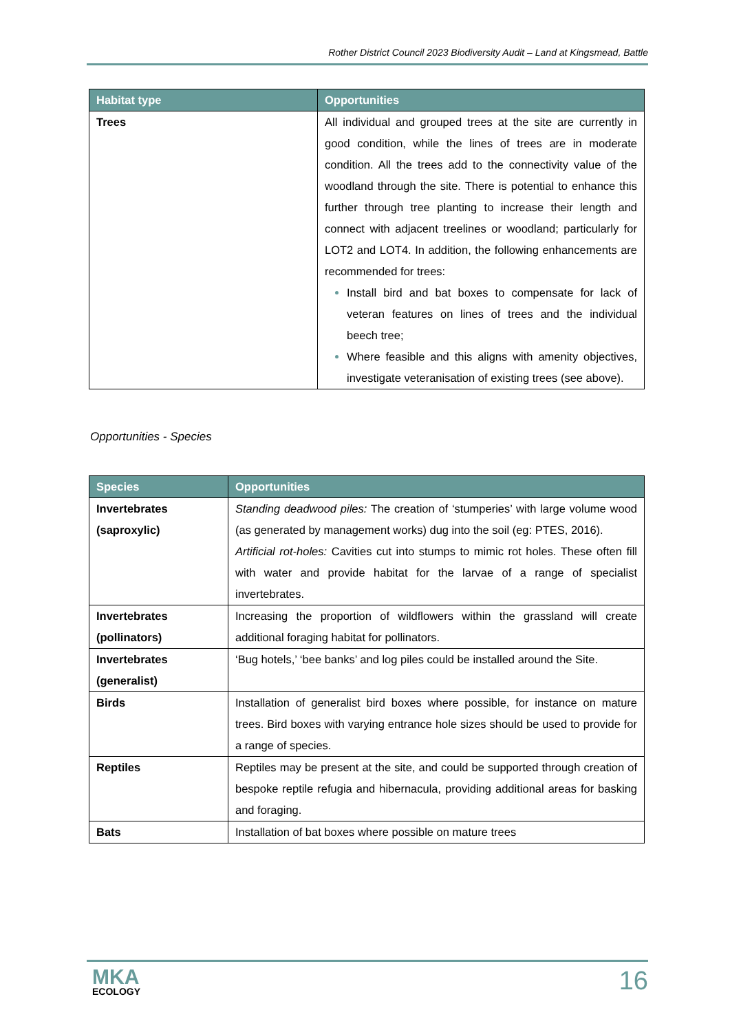Rother District Council 2023 Biodiversity Audit – Land at Kingsmead, Battle
| Habitat type | Opportunities |
| --- | --- |
| Trees | All individual and grouped trees at the site are currently in good condition, while the lines of trees are in moderate condition. All the trees add to the connectivity value of the woodland through the site. There is potential to enhance this further through tree planting to increase their length and connect with adjacent treelines or woodland; particularly for LOT2 and LOT4. In addition, the following enhancements are recommended for trees: Install bird and bat boxes to compensate for lack of veteran features on lines of trees and the individual beech tree; Where feasible and this aligns with amenity objectives, investigate veteranisation of existing trees (see above). |
Opportunities - Species
| Species | Opportunities |
| --- | --- |
| Invertebrates (saproxylic) | Standing deadwood piles: The creation of ‘stumperies’ with large volume wood (as generated by management works) dug into the soil (eg: PTES, 2016). Artificial rot-holes: Cavities cut into stumps to mimic rot holes. These often fill with water and provide habitat for the larvae of a range of specialist invertebrates. |
| Invertebrates (pollinators) | Increasing the proportion of wildflowers within the grassland will create additional foraging habitat for pollinators. |
| Invertebrates (generalist) | ‘Bug hotels,’ ‘bee banks’ and log piles could be installed around the Site. |
| Birds | Installation of generalist bird boxes where possible, for instance on mature trees. Bird boxes with varying entrance hole sizes should be used to provide for a range of species. |
| Reptiles | Reptiles may be present at the site, and could be supported through creation of bespoke reptile refugia and hibernacula, providing additional areas for basking and foraging. |
| Bats | Installation of bat boxes where possible on mature trees |
MKA
ECOLOGY
16